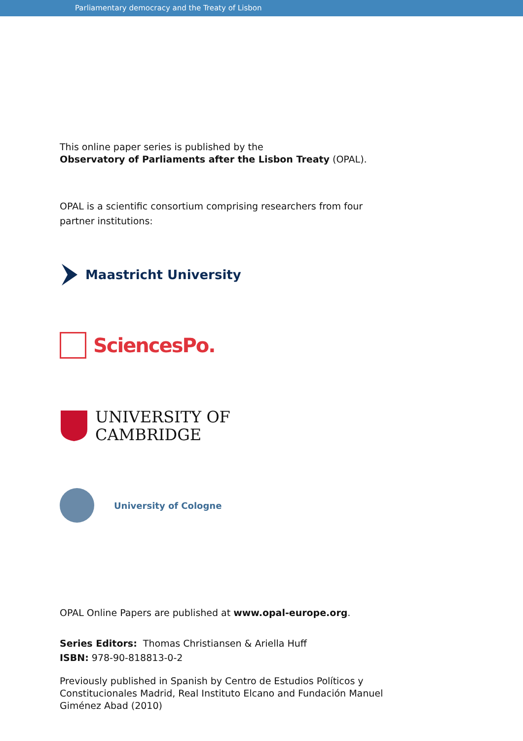Parliamentary democracy and the Treaty of Lisbon
This online paper series is published by the
Observatory of Parliaments after the Lisbon Treaty (OPAL).
OPAL is a scientific consortium comprising researchers from four
partner institutions:
Maastricht University
SciencesPo.
UNIVERSITY OF
CAMBRIDGE
University of Cologne
OPAL Online Papers are published at www.opal-europe.org.
Series Editors: Thomas Christiansen & Ariella Huff
ISBN: 978-90-818813-0-2
Previously published in Spanish by Centro de Estudios Políticos y
Constitucionales Madrid, Real Instituto Elcano and Fundación Manuel
Giménez Abad (2010)